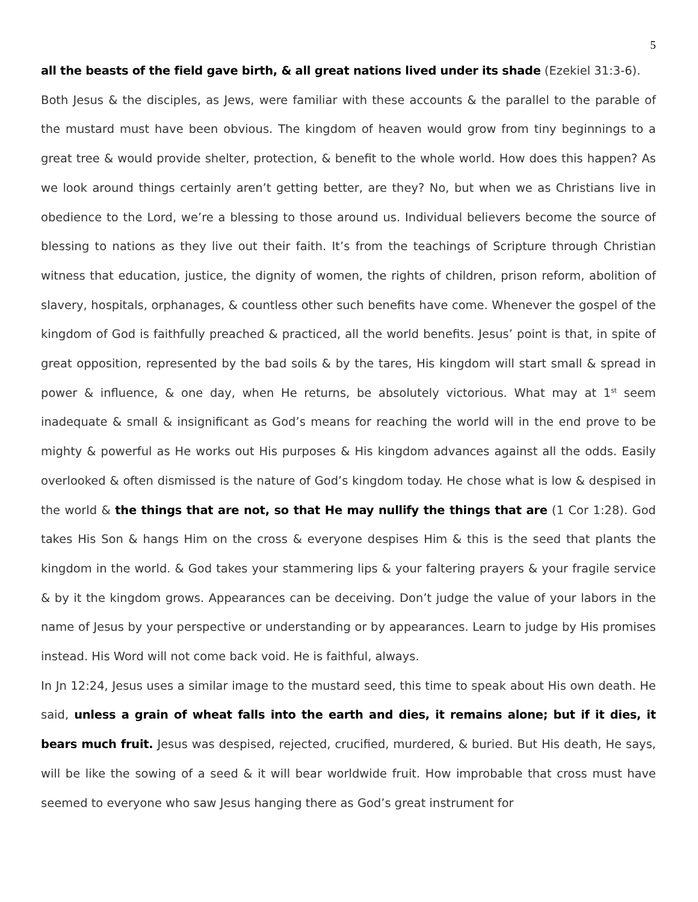5
all the beasts of the field gave birth, & all great nations lived under its shade (Ezekiel 31:3-6).
Both Jesus & the disciples, as Jews, were familiar with these accounts & the parallel to the parable of the mustard must have been obvious. The kingdom of heaven would grow from tiny beginnings to a great tree & would provide shelter, protection, & benefit to the whole world. How does this happen? As we look around things certainly aren’t getting better, are they? No, but when we as Christians live in obedience to the Lord, we’re a blessing to those around us. Individual believers become the source of blessing to nations as they live out their faith. It’s from the teachings of Scripture through Christian witness that education, justice, the dignity of women, the rights of children, prison reform, abolition of slavery, hospitals, orphanages, & countless other such benefits have come. Whenever the gospel of the kingdom of God is faithfully preached & practiced, all the world benefits. Jesus’ point is that, in spite of great opposition, represented by the bad soils & by the tares, His kingdom will start small & spread in power & influence, & one day, when He returns, be absolutely victorious. What may at 1<sup>st</sup> seem inadequate & small & insignificant as God’s means for reaching the world will in the end prove to be mighty & powerful as He works out His purposes & His kingdom advances against all the odds. Easily overlooked & often dismissed is the nature of God’s kingdom today. He chose what is low & despised in the world & the things that are not, so that He may nullify the things that are (1 Cor 1:28). God takes His Son & hangs Him on the cross & everyone despises Him & this is the seed that plants the kingdom in the world. & God takes your stammering lips & your faltering prayers & your fragile service & by it the kingdom grows. Appearances can be deceiving. Don’t judge the value of your labors in the name of Jesus by your perspective or understanding or by appearances. Learn to judge by His promises instead. His Word will not come back void. He is faithful, always.
In Jn 12:24, Jesus uses a similar image to the mustard seed, this time to speak about His own death. He said, unless a grain of wheat falls into the earth and dies, it remains alone; but if it dies, it bears much fruit. Jesus was despised, rejected, crucified, murdered, & buried. But His death, He says, will be like the sowing of a seed & it will bear worldwide fruit. How improbable that cross must have seemed to everyone who saw Jesus hanging there as God’s great instrument for